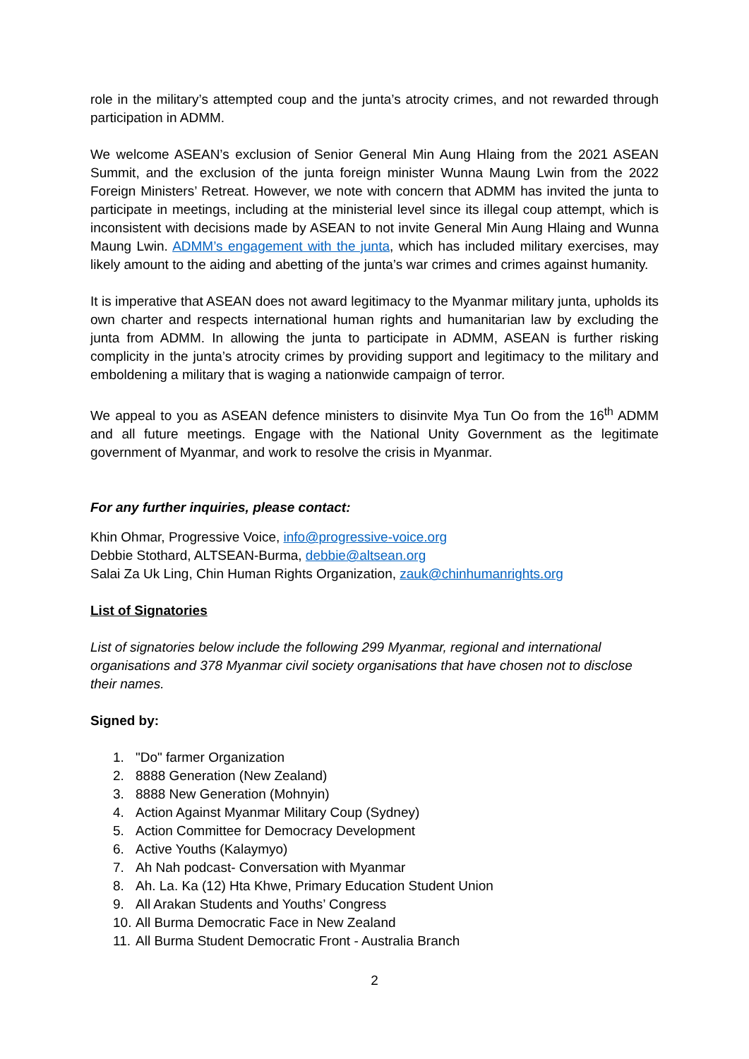role in the military’s attempted coup and the junta’s atrocity crimes, and not rewarded through participation in ADMM.
We welcome ASEAN’s exclusion of Senior General Min Aung Hlaing from the 2021 ASEAN Summit, and the exclusion of the junta foreign minister Wunna Maung Lwin from the 2022 Foreign Ministers’ Retreat. However, we note with concern that ADMM has invited the junta to participate in meetings, including at the ministerial level since its illegal coup attempt, which is inconsistent with decisions made by ASEAN to not invite General Min Aung Hlaing and Wunna Maung Lwin. ADMM’s engagement with the junta, which has included military exercises, may likely amount to the aiding and abetting of the junta’s war crimes and crimes against humanity.
It is imperative that ASEAN does not award legitimacy to the Myanmar military junta, upholds its own charter and respects international human rights and humanitarian law by excluding the junta from ADMM. In allowing the junta to participate in ADMM, ASEAN is further risking complicity in the junta’s atrocity crimes by providing support and legitimacy to the military and emboldening a military that is waging a nationwide campaign of terror.
We appeal to you as ASEAN defence ministers to disinvite Mya Tun Oo from the 16<sup>th</sup> ADMM and all future meetings. Engage with the National Unity Government as the legitimate government of Myanmar, and work to resolve the crisis in Myanmar.
For any further inquiries, please contact:
Khin Ohmar, Progressive Voice, info@progressive-voice.org
Debbie Stothard, ALTSEAN-Burma, debbie@altsean.org
Salai Za Uk Ling, Chin Human Rights Organization, zauk@chinhumanrights.org
List of Signatories
List of signatories below include the following 299 Myanmar, regional and international organisations and 378 Myanmar civil society organisations that have chosen not to disclose their names.
Signed by:
1. "Do" farmer Organization
2. 8888 Generation (New Zealand)
3. 8888 New Generation (Mohnyin)
4. Action Against Myanmar Military Coup (Sydney)
5. Action Committee for Democracy Development
6. Active Youths (Kalaymyo)
7. Ah Nah podcast- Conversation with Myanmar
8. Ah. La. Ka (12) Hta Khwe, Primary Education Student Union
9. All Arakan Students and Youths’ Congress
10. All Burma Democratic Face in New Zealand
11. All Burma Student Democratic Front - Australia Branch
2